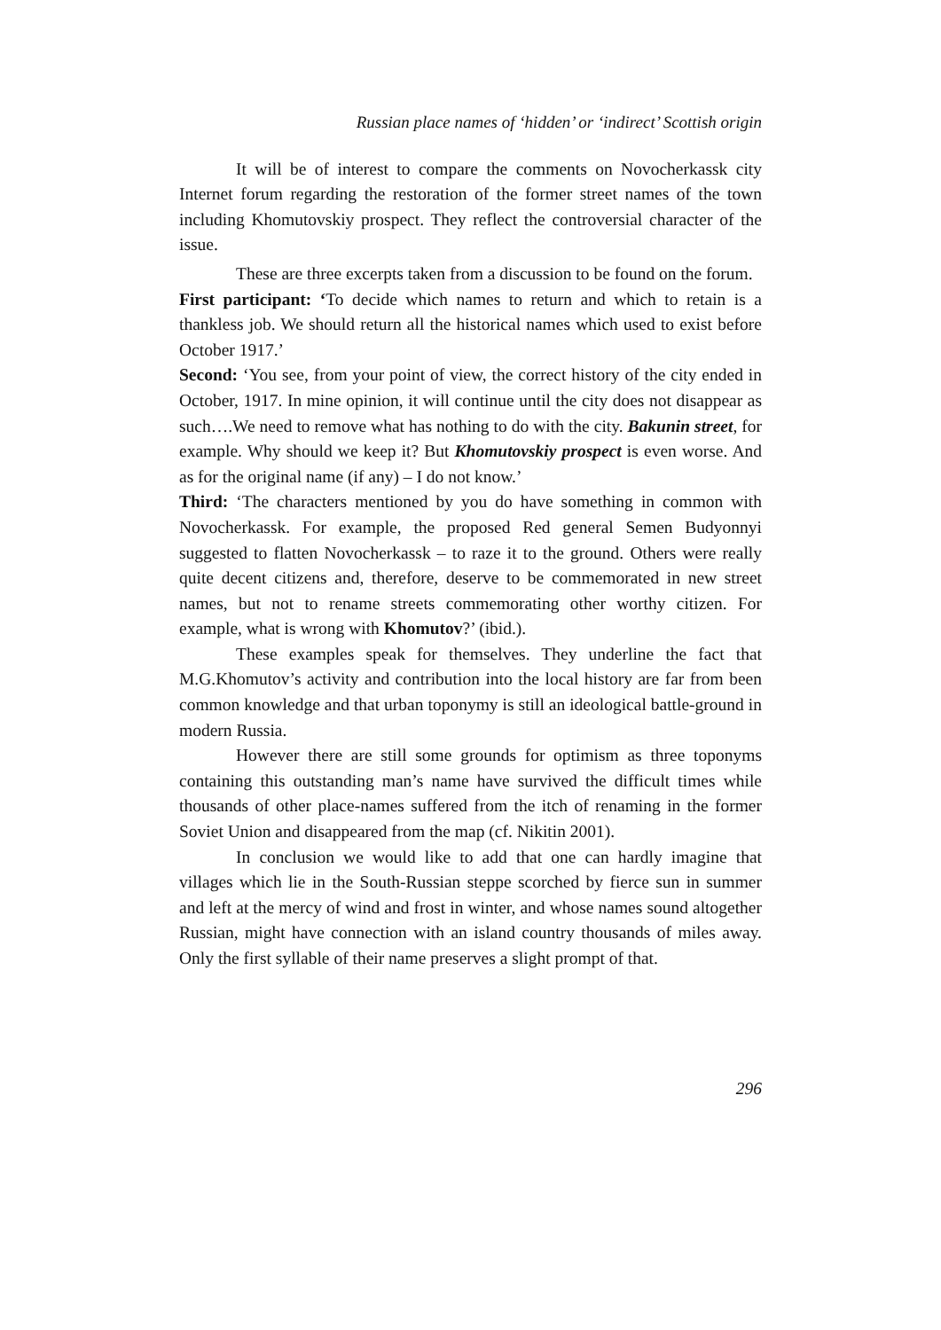Russian place names of ‘hidden’ or ‘indirect’ Scottish origin
It will be of interest to compare the comments on Novocherkassk city Internet forum regarding the restoration of the former street names of the town including Khomutovskiy prospect. They reflect the controversial character of the issue.
These are three excerpts taken from a discussion to be found on the forum.
First participant: ‘To decide which names to return and which to retain is a thankless job. We should return all the historical names which used to exist before October 1917.’
Second: ‘You see, from your point of view, the correct history of the city ended in October, 1917. In mine opinion, it will continue until the city does not disappear as such….We need to remove what has nothing to do with the city. Bakunin street, for example. Why should we keep it? But Khomutovskiy prospect is even worse. And as for the original name (if any) – I do not know.’
Third: ‘The characters mentioned by you do have something in common with Novocherkassk. For example, the proposed Red general Semen Budyonnyi suggested to flatten Novocherkassk – to raze it to the ground. Others were really quite decent citizens and, therefore, deserve to be commemorated in new street names, but not to rename streets commemorating other worthy citizen. For example, what is wrong with Khomutov?’ (ibid.).
These examples speak for themselves. They underline the fact that M.G.Khomutov’s activity and contribution into the local history are far from been common knowledge and that urban toponymy is still an ideological battle-ground in modern Russia.
However there are still some grounds for optimism as three toponyms containing this outstanding man’s name have survived the difficult times while thousands of other place-names suffered from the itch of renaming in the former Soviet Union and disappeared from the map (cf. Nikitin 2001).
In conclusion we would like to add that one can hardly imagine that villages which lie in the South-Russian steppe scorched by fierce sun in summer and left at the mercy of wind and frost in winter, and whose names sound altogether Russian, might have connection with an island country thousands of miles away. Only the first syllable of their name preserves a slight prompt of that.
296